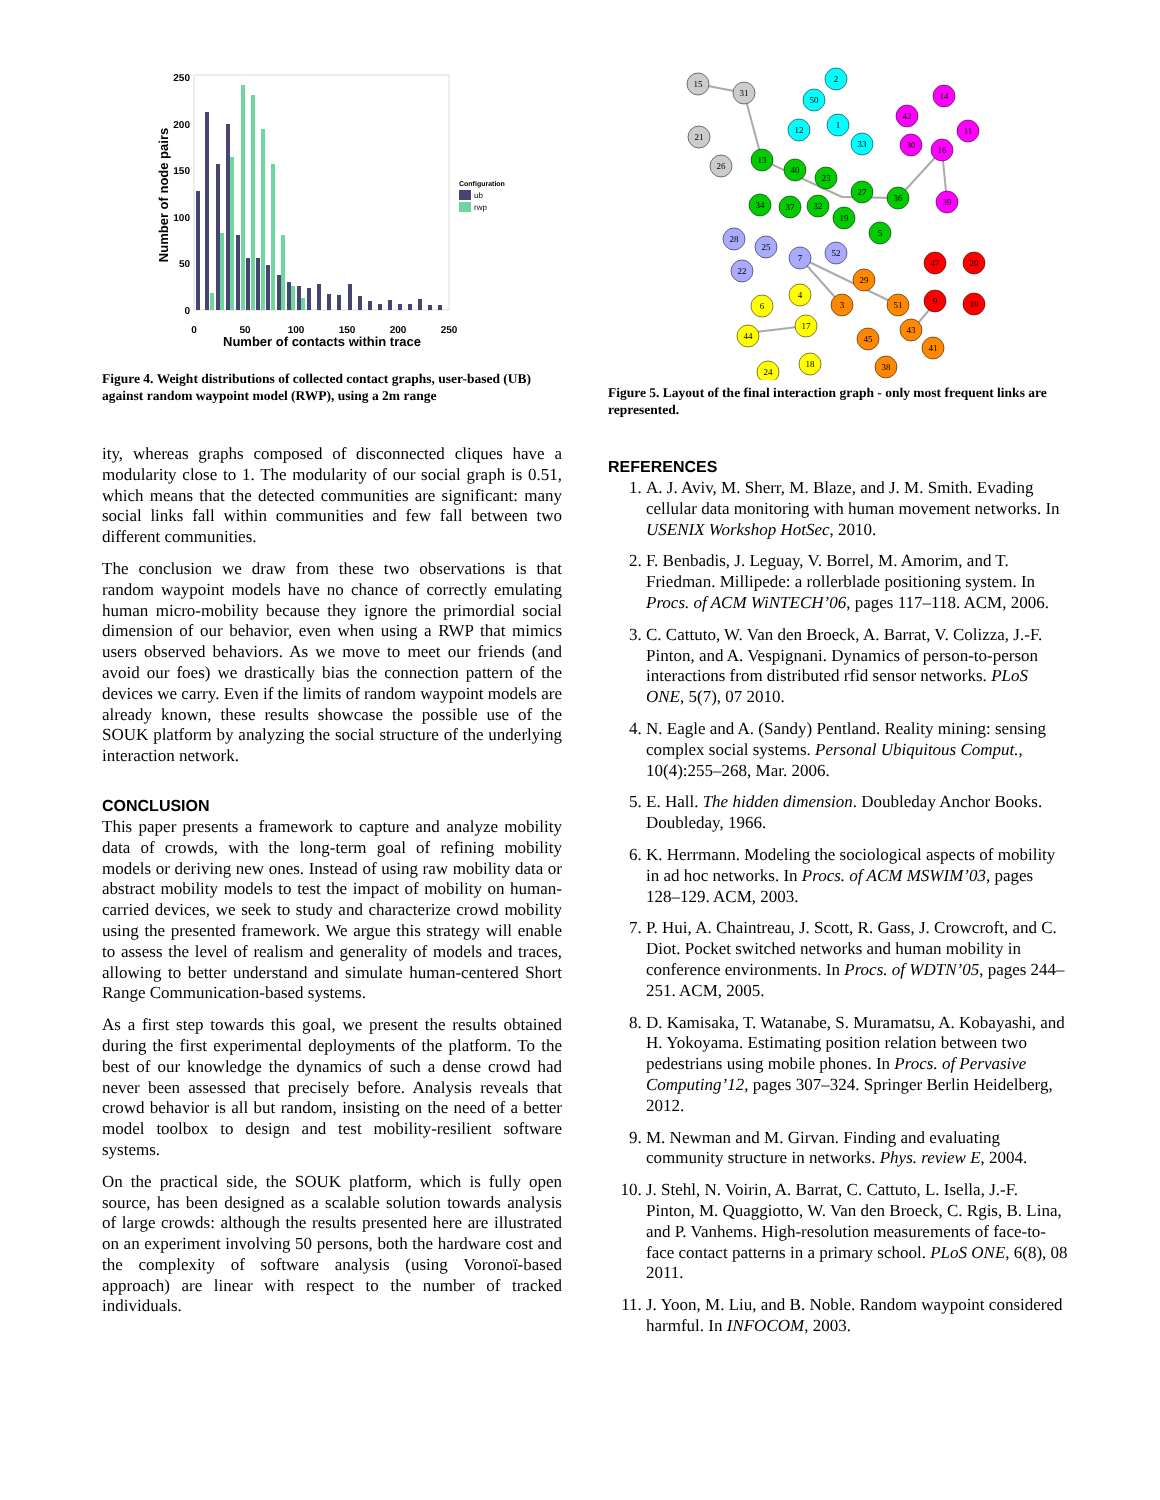250
200
150
100
50
0
0
50
100
150
200
250
Number of contacts within trace
Number of node pairs
Configuration
ub
rwp
Figure 4. Weight distributions of collected contact graphs, user-based (UB) against random waypoint model (RWP), using a 2m range
ity, whereas graphs composed of disconnected cliques have a modularity close to 1. The modularity of our social graph is 0.51, which means that the detected communities are significant: many social links fall within communities and few fall between two different communities.
The conclusion we draw from these two observations is that random waypoint models have no chance of correctly emulating human micro-mobility because they ignore the primordial social dimension of our behavior, even when using a RWP that mimics users observed behaviors. As we move to meet our friends (and avoid our foes) we drastically bias the connection pattern of the devices we carry. Even if the limits of random waypoint models are already known, these results showcase the possible use of the SOUK platform by analyzing the social structure of the underlying interaction network.
CONCLUSION
This paper presents a framework to capture and analyze mobility data of crowds, with the long-term goal of refining mobility models or deriving new ones. Instead of using raw mobility data or abstract mobility models to test the impact of mobility on human-carried devices, we seek to study and characterize crowd mobility using the presented framework. We argue this strategy will enable to assess the level of realism and generality of models and traces, allowing to better understand and simulate human-centered Short Range Communication-based systems.
As a first step towards this goal, we present the results obtained during the first experimental deployments of the platform. To the best of our knowledge the dynamics of such a dense crowd had never been assessed that precisely before. Analysis reveals that crowd behavior is all but random, insisting on the need of a better model toolbox to design and test mobility-resilient software systems.
On the practical side, the SOUK platform, which is fully open source, has been designed as a scalable solution towards analysis of large crowds: although the results presented here are illustrated on an experiment involving 50 persons, both the hardware cost and the complexity of software analysis (using Voronoï-based approach) are linear with respect to the number of tracked individuals.
15
31
21
26
2
50
1
12
33
14
42
30
16
11
39
13
40
23
27
36
34
37
32
19
5
28
25
7
52
22
47
20
9
10
29
3
51
43
45
41
38
4
6
17
44
18
24
Figure 5. Layout of the final interaction graph - only most frequent links are represented.
REFERENCES
1. A. J. Aviv, M. Sherr, M. Blaze, and J. M. Smith. Evading cellular data monitoring with human movement networks. In USENIX Workshop HotSec, 2010.
2. F. Benbadis, J. Leguay, V. Borrel, M. Amorim, and T. Friedman. Millipede: a rollerblade positioning system. In Procs. of ACM WiNTECH’06, pages 117–118. ACM, 2006.
3. C. Cattuto, W. Van den Broeck, A. Barrat, V. Colizza, J.-F. Pinton, and A. Vespignani. Dynamics of person-to-person interactions from distributed rfid sensor networks. PLoS ONE, 5(7), 07 2010.
4. N. Eagle and A. (Sandy) Pentland. Reality mining: sensing complex social systems. Personal Ubiquitous Comput., 10(4):255–268, Mar. 2006.
5. E. Hall. The hidden dimension. Doubleday Anchor Books. Doubleday, 1966.
6. K. Herrmann. Modeling the sociological aspects of mobility in ad hoc networks. In Procs. of ACM MSWIM’03, pages 128–129. ACM, 2003.
7. P. Hui, A. Chaintreau, J. Scott, R. Gass, J. Crowcroft, and C. Diot. Pocket switched networks and human mobility in conference environments. In Procs. of WDTN’05, pages 244–251. ACM, 2005.
8. D. Kamisaka, T. Watanabe, S. Muramatsu, A. Kobayashi, and H. Yokoyama. Estimating position relation between two pedestrians using mobile phones. In Procs. of Pervasive Computing’12, pages 307–324. Springer Berlin Heidelberg, 2012.
9. M. Newman and M. Girvan. Finding and evaluating community structure in networks. Phys. review E, 2004.
10. J. Stehl, N. Voirin, A. Barrat, C. Cattuto, L. Isella, J.-F. Pinton, M. Quaggiotto, W. Van den Broeck, C. Rgis, B. Lina, and P. Vanhems. High-resolution measurements of face-to-face contact patterns in a primary school. PLoS ONE, 6(8), 08 2011.
11. J. Yoon, M. Liu, and B. Noble. Random waypoint considered harmful. In INFOCOM, 2003.